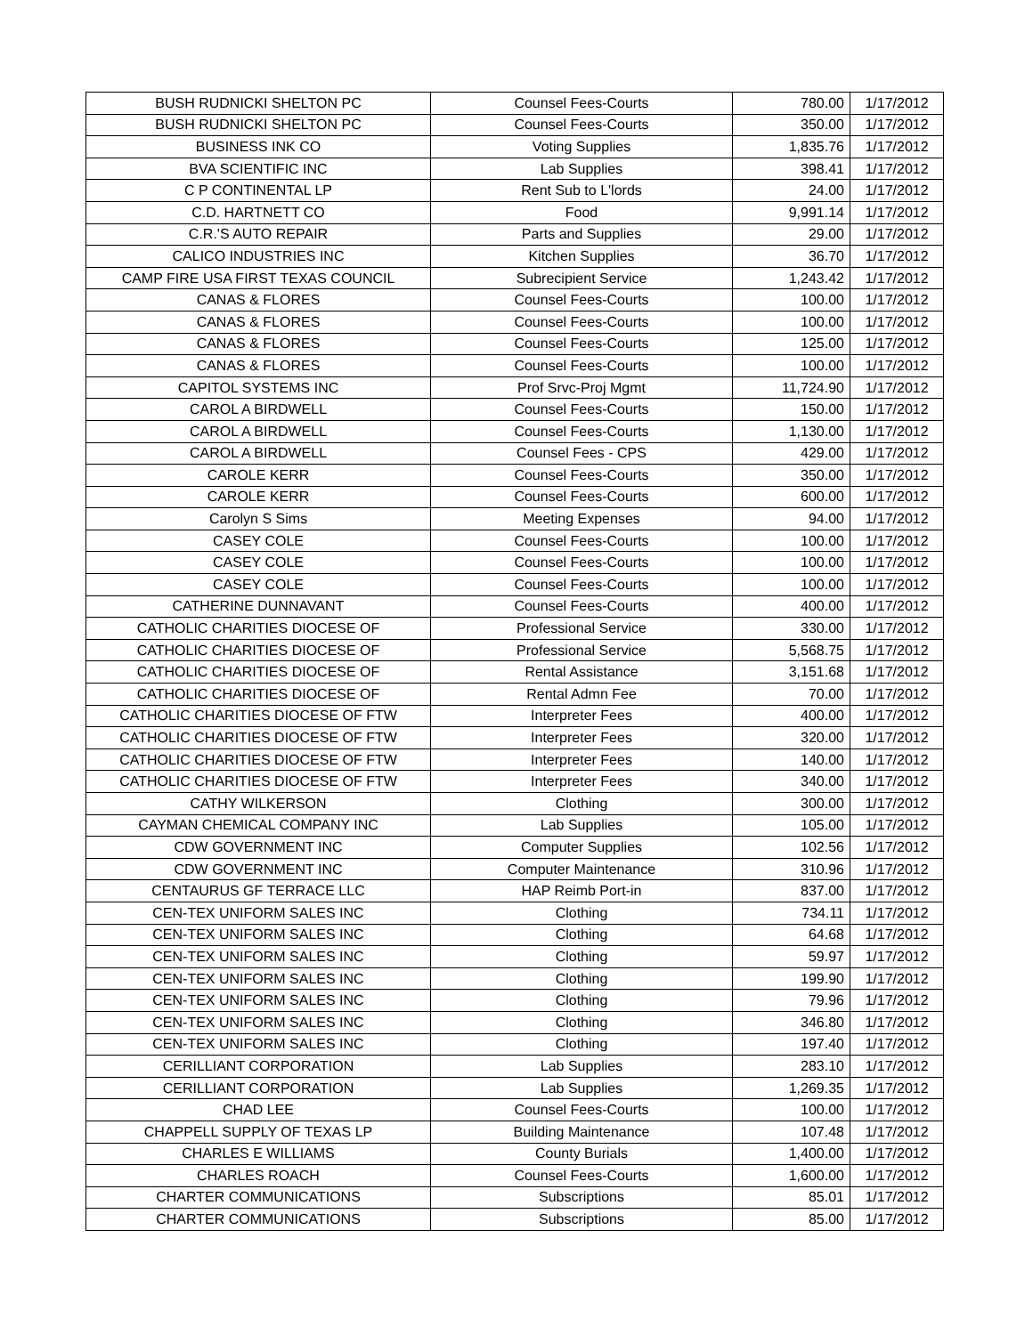| BUSH RUDNICKI SHELTON PC | Counsel Fees-Courts | 780.00 | 1/17/2012 |
| BUSH RUDNICKI SHELTON PC | Counsel Fees-Courts | 350.00 | 1/17/2012 |
| BUSINESS INK CO | Voting Supplies | 1,835.76 | 1/17/2012 |
| BVA SCIENTIFIC INC | Lab Supplies | 398.41 | 1/17/2012 |
| C P CONTINENTAL LP | Rent Sub to L'lords | 24.00 | 1/17/2012 |
| C.D. HARTNETT CO | Food | 9,991.14 | 1/17/2012 |
| C.R.'S AUTO REPAIR | Parts and Supplies | 29.00 | 1/17/2012 |
| CALICO INDUSTRIES INC | Kitchen Supplies | 36.70 | 1/17/2012 |
| CAMP FIRE USA FIRST TEXAS COUNCIL | Subrecipient Service | 1,243.42 | 1/17/2012 |
| CANAS & FLORES | Counsel Fees-Courts | 100.00 | 1/17/2012 |
| CANAS & FLORES | Counsel Fees-Courts | 100.00 | 1/17/2012 |
| CANAS & FLORES | Counsel Fees-Courts | 125.00 | 1/17/2012 |
| CANAS & FLORES | Counsel Fees-Courts | 100.00 | 1/17/2012 |
| CAPITOL SYSTEMS INC | Prof Srvc-Proj Mgmt | 11,724.90 | 1/17/2012 |
| CAROL A BIRDWELL | Counsel Fees-Courts | 150.00 | 1/17/2012 |
| CAROL A BIRDWELL | Counsel Fees-Courts | 1,130.00 | 1/17/2012 |
| CAROL A BIRDWELL | Counsel Fees - CPS | 429.00 | 1/17/2012 |
| CAROLE KERR | Counsel Fees-Courts | 350.00 | 1/17/2012 |
| CAROLE KERR | Counsel Fees-Courts | 600.00 | 1/17/2012 |
| Carolyn S Sims | Meeting Expenses | 94.00 | 1/17/2012 |
| CASEY COLE | Counsel Fees-Courts | 100.00 | 1/17/2012 |
| CASEY COLE | Counsel Fees-Courts | 100.00 | 1/17/2012 |
| CASEY COLE | Counsel Fees-Courts | 100.00 | 1/17/2012 |
| CATHERINE DUNNAVANT | Counsel Fees-Courts | 400.00 | 1/17/2012 |
| CATHOLIC CHARITIES DIOCESE OF | Professional Service | 330.00 | 1/17/2012 |
| CATHOLIC CHARITIES DIOCESE OF | Professional Service | 5,568.75 | 1/17/2012 |
| CATHOLIC CHARITIES DIOCESE OF | Rental Assistance | 3,151.68 | 1/17/2012 |
| CATHOLIC CHARITIES DIOCESE OF | Rental Admn Fee | 70.00 | 1/17/2012 |
| CATHOLIC CHARITIES DIOCESE OF FTW | Interpreter Fees | 400.00 | 1/17/2012 |
| CATHOLIC CHARITIES DIOCESE OF FTW | Interpreter Fees | 320.00 | 1/17/2012 |
| CATHOLIC CHARITIES DIOCESE OF FTW | Interpreter Fees | 140.00 | 1/17/2012 |
| CATHOLIC CHARITIES DIOCESE OF FTW | Interpreter Fees | 340.00 | 1/17/2012 |
| CATHY WILKERSON | Clothing | 300.00 | 1/17/2012 |
| CAYMAN CHEMICAL COMPANY INC | Lab Supplies | 105.00 | 1/17/2012 |
| CDW GOVERNMENT INC | Computer Supplies | 102.56 | 1/17/2012 |
| CDW GOVERNMENT INC | Computer Maintenance | 310.96 | 1/17/2012 |
| CENTAURUS GF TERRACE LLC | HAP Reimb Port-in | 837.00 | 1/17/2012 |
| CEN-TEX UNIFORM SALES INC | Clothing | 734.11 | 1/17/2012 |
| CEN-TEX UNIFORM SALES INC | Clothing | 64.68 | 1/17/2012 |
| CEN-TEX UNIFORM SALES INC | Clothing | 59.97 | 1/17/2012 |
| CEN-TEX UNIFORM SALES INC | Clothing | 199.90 | 1/17/2012 |
| CEN-TEX UNIFORM SALES INC | Clothing | 79.96 | 1/17/2012 |
| CEN-TEX UNIFORM SALES INC | Clothing | 346.80 | 1/17/2012 |
| CEN-TEX UNIFORM SALES INC | Clothing | 197.40 | 1/17/2012 |
| CERILLIANT CORPORATION | Lab Supplies | 283.10 | 1/17/2012 |
| CERILLIANT CORPORATION | Lab Supplies | 1,269.35 | 1/17/2012 |
| CHAD LEE | Counsel Fees-Courts | 100.00 | 1/17/2012 |
| CHAPPELL SUPPLY OF TEXAS LP | Building Maintenance | 107.48 | 1/17/2012 |
| CHARLES E WILLIAMS | County Burials | 1,400.00 | 1/17/2012 |
| CHARLES ROACH | Counsel Fees-Courts | 1,600.00 | 1/17/2012 |
| CHARTER COMMUNICATIONS | Subscriptions | 85.01 | 1/17/2012 |
| CHARTER COMMUNICATIONS | Subscriptions | 85.00 | 1/17/2012 |